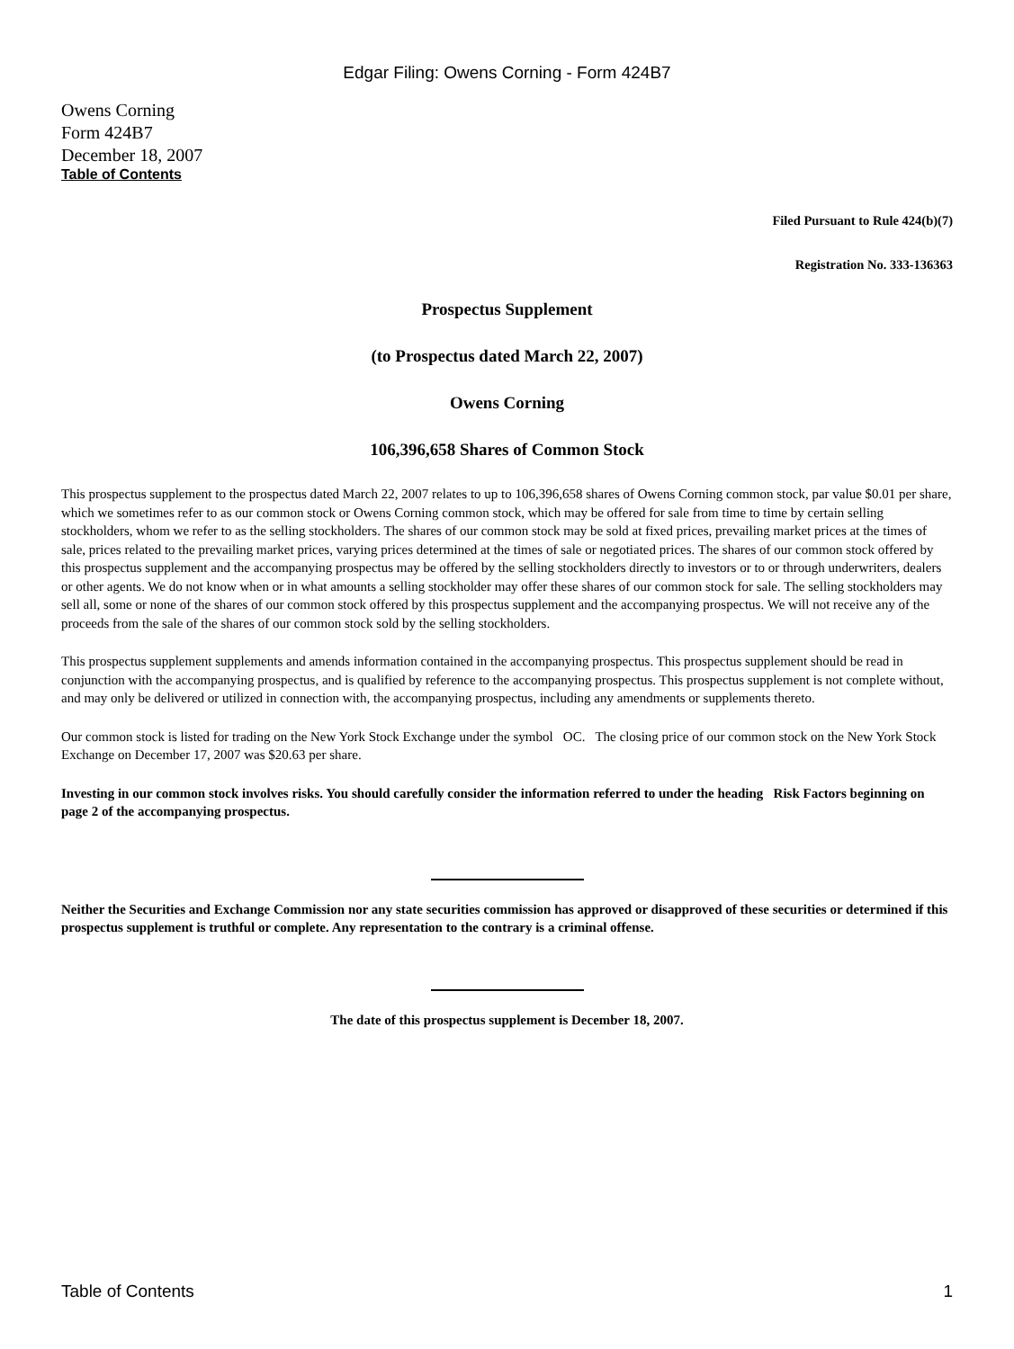Edgar Filing: Owens Corning - Form 424B7
Owens Corning
Form 424B7
December 18, 2007
Table of Contents
Filed Pursuant to Rule 424(b)(7)
Registration No. 333-136363
Prospectus Supplement
(to Prospectus dated March 22, 2007)
Owens Corning
106,396,658 Shares of Common Stock
This prospectus supplement to the prospectus dated March 22, 2007 relates to up to 106,396,658 shares of Owens Corning common stock, par value $0.01 per share, which we sometimes refer to as our common stock or Owens Corning common stock, which may be offered for sale from time to time by certain selling stockholders, whom we refer to as the selling stockholders. The shares of our common stock may be sold at fixed prices, prevailing market prices at the times of sale, prices related to the prevailing market prices, varying prices determined at the times of sale or negotiated prices. The shares of our common stock offered by this prospectus supplement and the accompanying prospectus may be offered by the selling stockholders directly to investors or to or through underwriters, dealers or other agents. We do not know when or in what amounts a selling stockholder may offer these shares of our common stock for sale. The selling stockholders may sell all, some or none of the shares of our common stock offered by this prospectus supplement and the accompanying prospectus. We will not receive any of the proceeds from the sale of the shares of our common stock sold by the selling stockholders.
This prospectus supplement supplements and amends information contained in the accompanying prospectus. This prospectus supplement should be read in conjunction with the accompanying prospectus, and is qualified by reference to the accompanying prospectus. This prospectus supplement is not complete without, and may only be delivered or utilized in connection with, the accompanying prospectus, including any amendments or supplements thereto.
Our common stock is listed for trading on the New York Stock Exchange under the symbol OC. The closing price of our common stock on the New York Stock Exchange on December 17, 2007 was $20.63 per share.
Investing in our common stock involves risks. You should carefully consider the information referred to under the heading Risk Factors beginning on page 2 of the accompanying prospectus.
Neither the Securities and Exchange Commission nor any state securities commission has approved or disapproved of these securities or determined if this prospectus supplement is truthful or complete. Any representation to the contrary is a criminal offense.
The date of this prospectus supplement is December 18, 2007.
Table of Contents 1